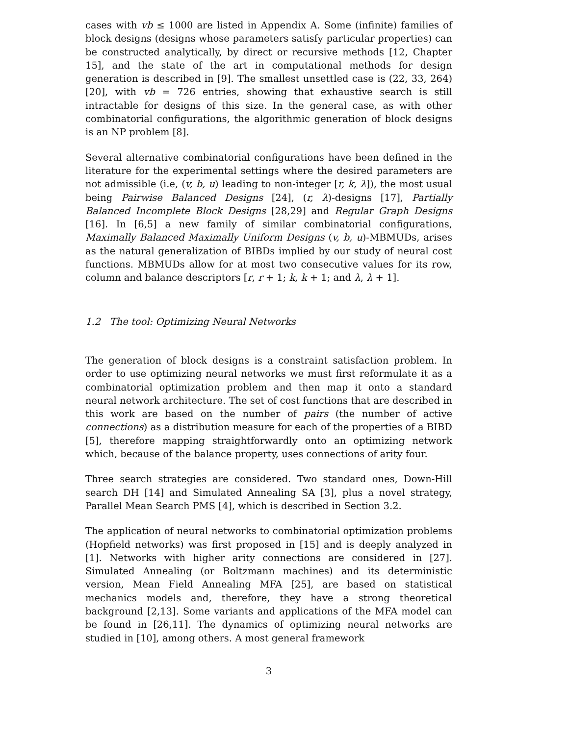cases with vb ≤ 1000 are listed in Appendix A. Some (infinite) families of block designs (designs whose parameters satisfy particular properties) can be constructed analytically, by direct or recursive methods [12, Chapter 15], and the state of the art in computational methods for design generation is described in [9]. The smallest unsettled case is (22, 33, 264) [20], with vb = 726 entries, showing that exhaustive search is still intractable for designs of this size. In the general case, as with other combinatorial configurations, the algorithmic generation of block designs is an NP problem [8].
Several alternative combinatorial configurations have been defined in the literature for the experimental settings where the desired parameters are not admissible (i.e, (v, b, u) leading to non-integer [r, k, λ]), the most usual being Pairwise Balanced Designs [24], (r, λ)-designs [17], Partially Balanced Incomplete Block Designs [28,29] and Regular Graph Designs [16]. In [6,5] a new family of similar combinatorial configurations, Maximally Balanced Maximally Uniform Designs (v, b, u)-MBMUDs, arises as the natural generalization of BIBDs implied by our study of neural cost functions. MBMUDs allow for at most two consecutive values for its row, column and balance descriptors [r, r + 1; k, k + 1; and λ, λ + 1].
1.2 The tool: Optimizing Neural Networks
The generation of block designs is a constraint satisfaction problem. In order to use optimizing neural networks we must first reformulate it as a combinatorial optimization problem and then map it onto a standard neural network architecture. The set of cost functions that are described in this work are based on the number of pairs (the number of active connections) as a distribution measure for each of the properties of a BIBD [5], therefore mapping straightforwardly onto an optimizing network which, because of the balance property, uses connections of arity four.
Three search strategies are considered. Two standard ones, Down-Hill search DH [14] and Simulated Annealing SA [3], plus a novel strategy, Parallel Mean Search PMS [4], which is described in Section 3.2.
The application of neural networks to combinatorial optimization problems (Hopfield networks) was first proposed in [15] and is deeply analyzed in [1]. Networks with higher arity connections are considered in [27]. Simulated Annealing (or Boltzmann machines) and its deterministic version, Mean Field Annealing MFA [25], are based on statistical mechanics models and, therefore, they have a strong theoretical background [2,13]. Some variants and applications of the MFA model can be found in [26,11]. The dynamics of optimizing neural networks are studied in [10], among others. A most general framework
3